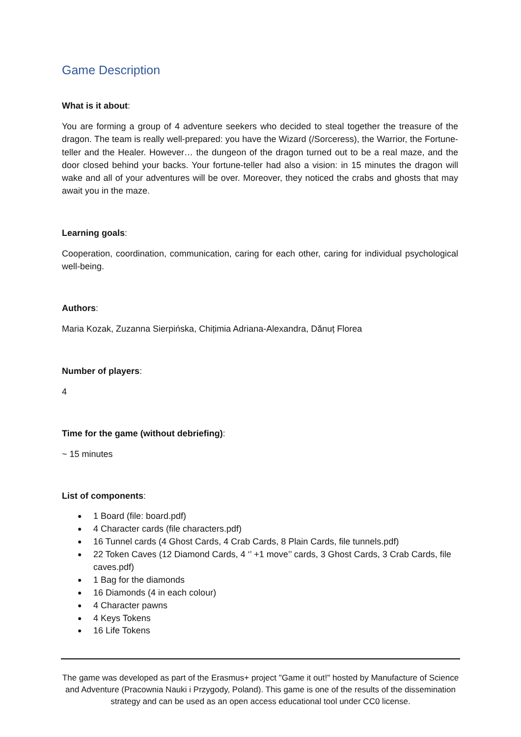Game Description
What is it about:
You are forming a group of 4 adventure seekers who decided to steal together the treasure of the dragon. The team is really well-prepared: you have the Wizard (/Sorceress), the Warrior, the Fortune-teller and the Healer. However… the dungeon of the dragon turned out to be a real maze, and the door closed behind your backs. Your fortune-teller had also a vision: in 15 minutes the dragon will wake and all of your adventures will be over. Moreover, they noticed the crabs and ghosts that may await you in the maze.
Learning goals:
Cooperation, coordination, communication, caring for each other, caring for individual psychological well-being.
Authors:
Maria Kozak, Zuzanna Sierpińska, Chițimia Adriana-Alexandra, Dănuț Florea
Number of players:
4
Time for the game (without debriefing):
~ 15 minutes
List of components:
● 1 Board (file: board.pdf)
● 4 Character cards (file characters.pdf)
● 16 Tunnel cards (4 Ghost Cards, 4 Crab Cards, 8 Plain Cards, file tunnels.pdf)
● 22 Token Caves (12 Diamond Cards, 4 ‘’ +1 move’’ cards, 3 Ghost Cards, 3 Crab Cards, file caves.pdf)
● 1 Bag for the diamonds
● 16 Diamonds (4 in each colour)
● 4 Character pawns
● 4 Keys Tokens
● 16 Life Tokens
The game was developed as part of the Erasmus+ project "Game it out!" hosted by Manufacture of Science and Adventure (Pracownia Nauki i Przygody, Poland). This game is one of the results of the dissemination strategy and can be used as an open access educational tool under CC0 license.